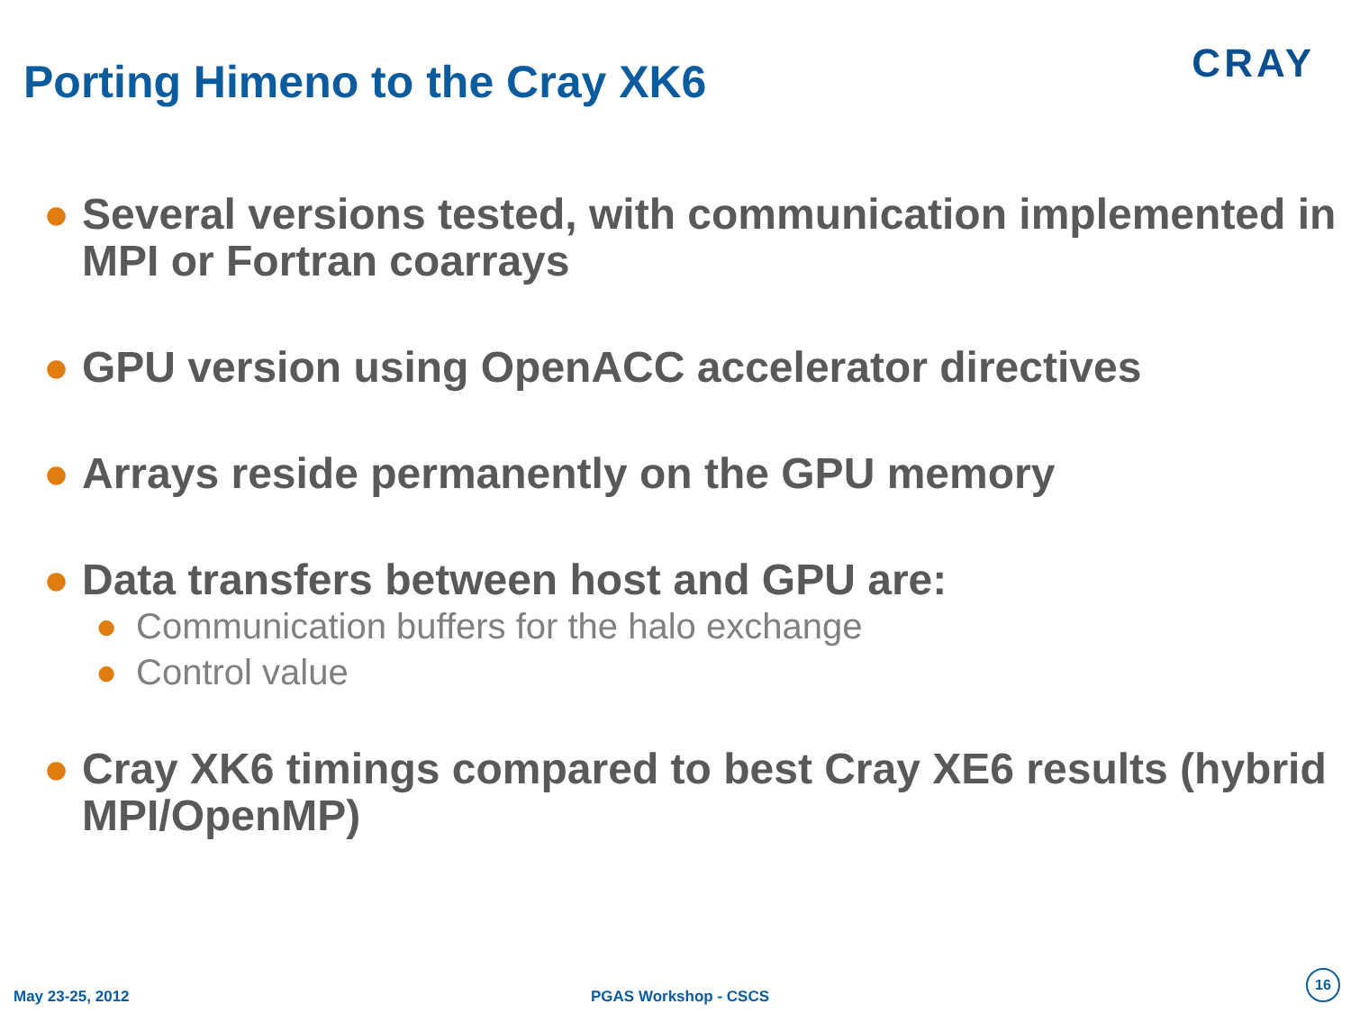CRAY
Porting Himeno to the Cray XK6
● Several versions tested, with communication implemented in MPI or Fortran coarrays
● GPU version using OpenACC accelerator directives
● Arrays reside permanently on the GPU memory
● Data transfers between host and GPU are:
● Communication buffers for the halo exchange
● Control value
● Cray XK6 timings compared to best Cray XE6 results (hybrid MPI/OpenMP)
May 23-25, 2012 PGAS Workshop - CSCS
16